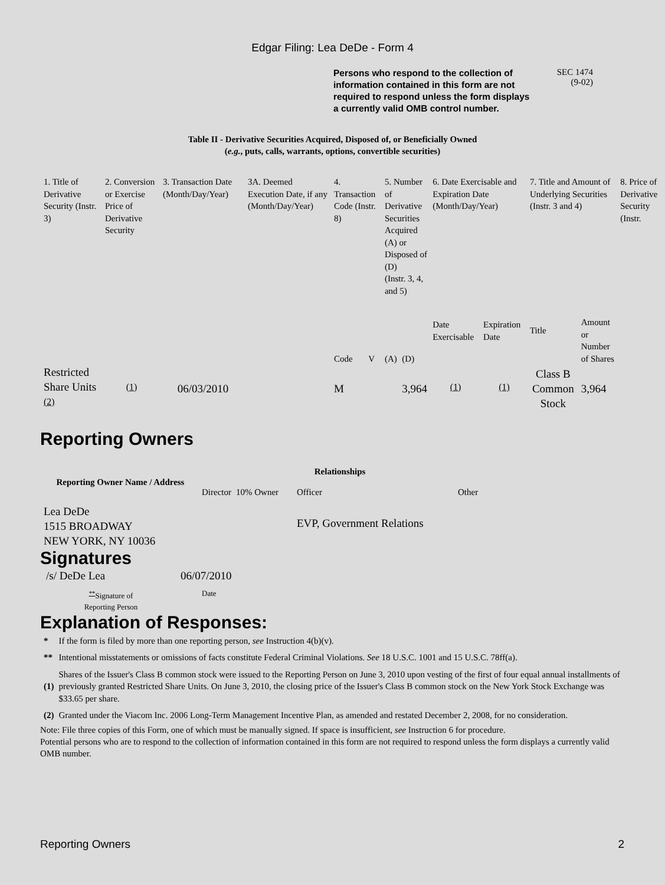Edgar Filing: Lea DeDe - Form 4
Persons who respond to the collection of information contained in this form are not required to respond unless the form displays a currently valid OMB control number.
SEC 1474
(9-02)
Table II - Derivative Securities Acquired, Disposed of, or Beneficially Owned
(e.g., puts, calls, warrants, options, convertible securities)
| 1. Title of Derivative Security (Instr. 3) | 2. Conversion or Exercise Price of Derivative Security | 3. Transaction Date (Month/Day/Year) | 3A. Deemed Execution Date, if any (Month/Day/Year) | 4. Transaction Code (Instr. 8) | | 5. Number of Derivative Securities Acquired (A) or Disposed of (D) (Instr. 3, 4, and 5) | | 6. Date Exercisable and Expiration Date (Month/Day/Year) | | 7. Title and Amount of Underlying Securities (Instr. 3 and 4) | | 8. Price of Derivative Security (Instr. |
| --- | --- | --- | --- | --- | --- | --- | --- | --- | --- | --- | --- | --- |
| | | | | Code | V | (A) | (D) | Date Exercisable | Expiration Date | Title | Amount or Number of Shares | |
| Restricted Share Units <sup>(2)</sup> | <sup>(1)</sup> | 06/03/2010 | | M | | | 3,964 | <sup>(1)</sup> | <sup>(1)</sup> | Class B Common Stock | 3,964 | |
Reporting Owners
| Reporting Owner Name / Address | Relationships | | | |
| --- | --- | --- | --- | --- |
| | Director | 10% Owner | Officer | Other |
| Lea DeDe 1515 BROADWAY NEW YORK, NY 10036 | | | EVP, Government Relations | |
Signatures
| /s/ DeDe Lea | 06/07/2010 |
| <sup>**</sup> Signature of Reporting Person | Date |
Explanation of Responses:
| * | If the form is filed by more than one reporting person, see Instruction 4(b)(v). |
| ** | Intentional misstatements or omissions of facts constitute Federal Criminal Violations. See 18 U.S.C. 1001 and 15 U.S.C. 78ff(a). |
| (1) | Shares of the Issuer's Class B common stock were issued to the Reporting Person on June 3, 2010 upon vesting of the first of four equal annual installments of previously granted Restricted Share Units. On June 3, 2010, the closing price of the Issuer's Class B common stock on the New York Stock Exchange was $33.65 per share. |
| (2) | Granted under the Viacom Inc. 2006 Long-Term Management Incentive Plan, as amended and restated December 2, 2008, for no consideration. |
Note: File three copies of this Form, one of which must be manually signed. If space is insufficient, see Instruction 6 for procedure.
Potential persons who are to respond to the collection of information contained in this form are not required to respond unless the form displays a currently valid OMB number.
Reporting Owners 2